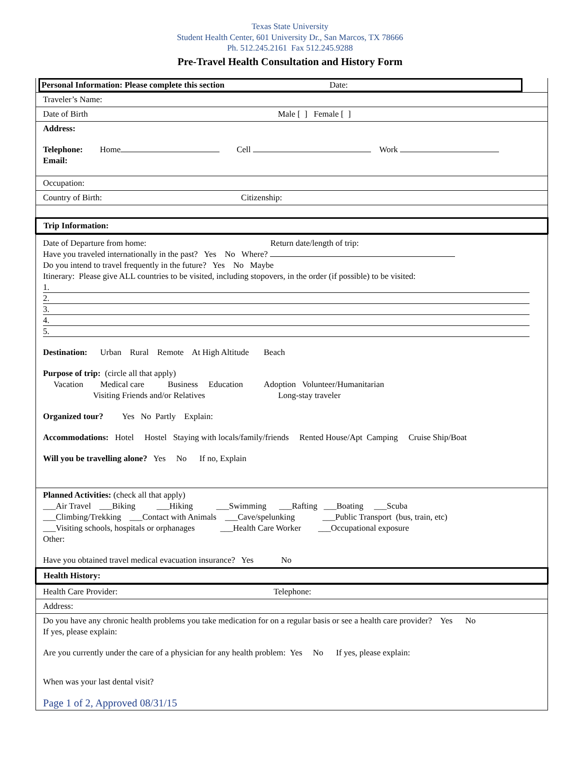Texas State University
Student Health Center, 601 University Dr., San Marcos, TX 78666
Ph. 512.245.2161 Fax 512.245.9288
Pre-Travel Health Consultation and History Form
Personal Information: Please complete this section Date:
Traveler’s Name:
Date of Birth Male [ ] Female [ ]
Address:
Telephone: Home Cell Work
Email:
Occupation:
Country of Birth: Citizenship:
Trip Information:
Date of Departure from home: Return date/length of trip:
Have you traveled internationally in the past? Yes No Where?
Do you intend to travel frequently in the future? Yes No Maybe
Itinerary: Please give ALL countries to be visited, including stopovers, in the order (if possible) to be visited:
1.
2.
3.
4.
5.
Destination: Urban Rural Remote At High Altitude Beach
Purpose of trip: (circle all that apply)
Vacation Medical care Business Education Adoption Volunteer/Humanitarian
Visiting Friends and/or Relatives Long-stay traveler
Organized tour? Yes No Partly Explain:
Accommodations: Hotel Hostel Staying with locals/family/friends Rented House/Apt Camping Cruise Ship/Boat
Will you be travelling alone? Yes No If no, Explain
Planned Activities: (check all that apply)
___Air Travel ___Biking ___Hiking ___Swimming ___Rafting ___Boating ___Scuba
___Climbing/Trekking ___Contact with Animals ___Cave/spelunking ___Public Transport (bus, train, etc)
___Visiting schools, hospitals or orphanages ___Health Care Worker ___Occupational exposure
Other:
Have you obtained travel medical evacuation insurance? Yes No
Health History:
Health Care Provider: Telephone:
Address:
Do you have any chronic health problems you take medication for on a regular basis or see a health care provider? Yes No
If yes, please explain:
Are you currently under the care of a physician for any health problem: Yes No If yes, please explain:
When was your last dental visit?
Page 1 of 2, Approved 08/31/15